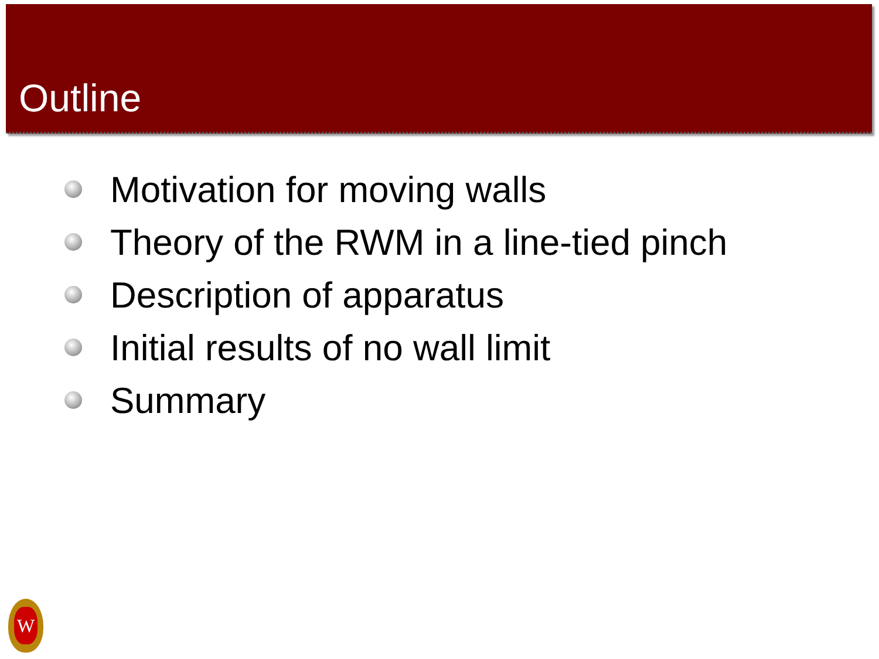Outline
Motivation for moving walls
Theory of the RWM in a line-tied pinch
Description of apparatus
Initial results of no wall limit
Summary
W